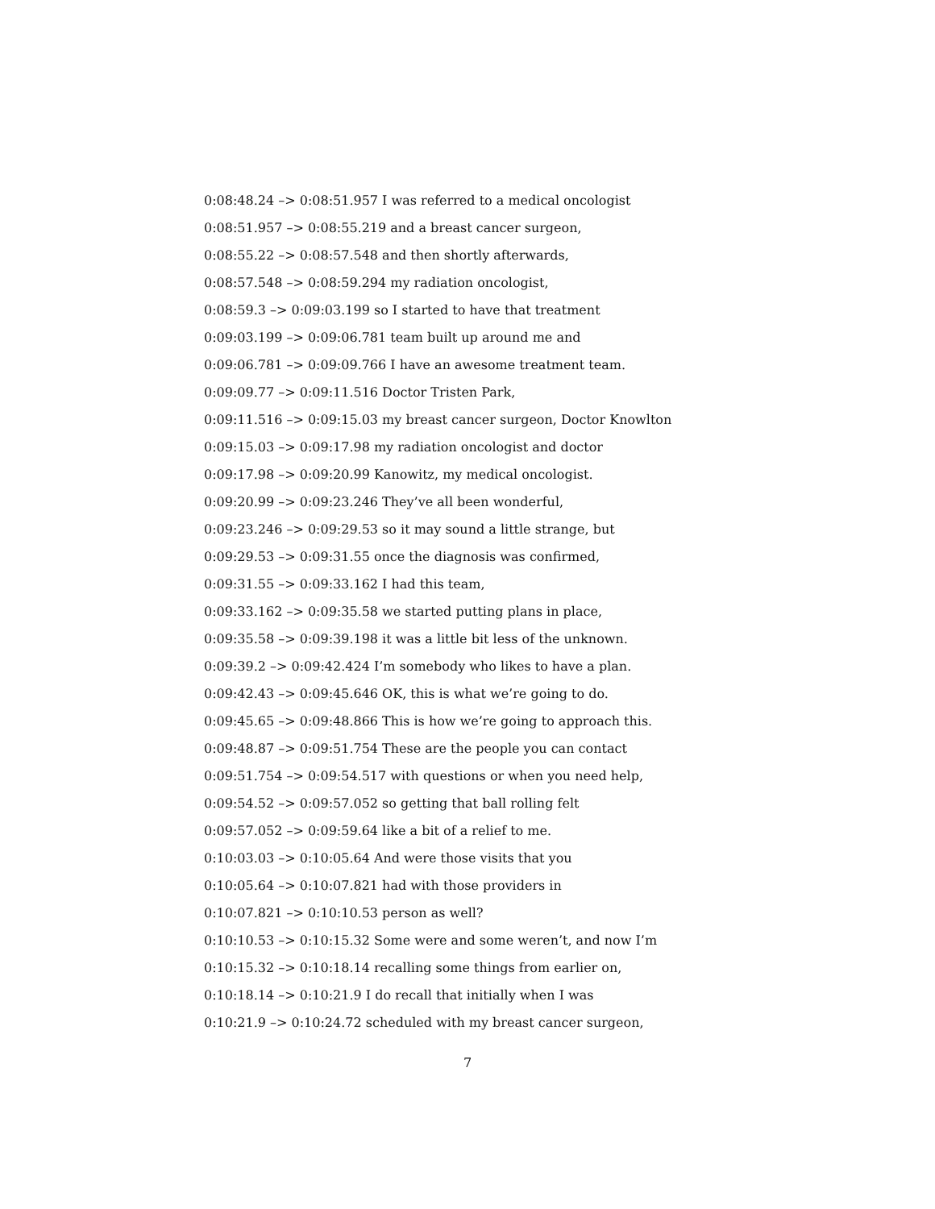0:08:48.24 –> 0:08:51.957 I was referred to a medical oncologist
0:08:51.957 –> 0:08:55.219 and a breast cancer surgeon,
0:08:55.22 –> 0:08:57.548 and then shortly afterwards,
0:08:57.548 –> 0:08:59.294 my radiation oncologist,
0:08:59.3 –> 0:09:03.199 so I started to have that treatment
0:09:03.199 –> 0:09:06.781 team built up around me and
0:09:06.781 –> 0:09:09.766 I have an awesome treatment team.
0:09:09.77 –> 0:09:11.516 Doctor Tristen Park,
0:09:11.516 –> 0:09:15.03 my breast cancer surgeon, Doctor Knowlton
0:09:15.03 –> 0:09:17.98 my radiation oncologist and doctor
0:09:17.98 –> 0:09:20.99 Kanowitz, my medical oncologist.
0:09:20.99 –> 0:09:23.246 They’ve all been wonderful,
0:09:23.246 –> 0:09:29.53 so it may sound a little strange, but
0:09:29.53 –> 0:09:31.55 once the diagnosis was confirmed,
0:09:31.55 –> 0:09:33.162 I had this team,
0:09:33.162 –> 0:09:35.58 we started putting plans in place,
0:09:35.58 –> 0:09:39.198 it was a little bit less of the unknown.
0:09:39.2 –> 0:09:42.424 I’m somebody who likes to have a plan.
0:09:42.43 –> 0:09:45.646 OK, this is what we’re going to do.
0:09:45.65 –> 0:09:48.866 This is how we’re going to approach this.
0:09:48.87 –> 0:09:51.754 These are the people you can contact
0:09:51.754 –> 0:09:54.517 with questions or when you need help,
0:09:54.52 –> 0:09:57.052 so getting that ball rolling felt
0:09:57.052 –> 0:09:59.64 like a bit of a relief to me.
0:10:03.03 –> 0:10:05.64 And were those visits that you
0:10:05.64 –> 0:10:07.821 had with those providers in
0:10:07.821 –> 0:10:10.53 person as well?
0:10:10.53 –> 0:10:15.32 Some were and some weren’t, and now I’m
0:10:15.32 –> 0:10:18.14 recalling some things from earlier on,
0:10:18.14 –> 0:10:21.9 I do recall that initially when I was
0:10:21.9 –> 0:10:24.72 scheduled with my breast cancer surgeon,
7